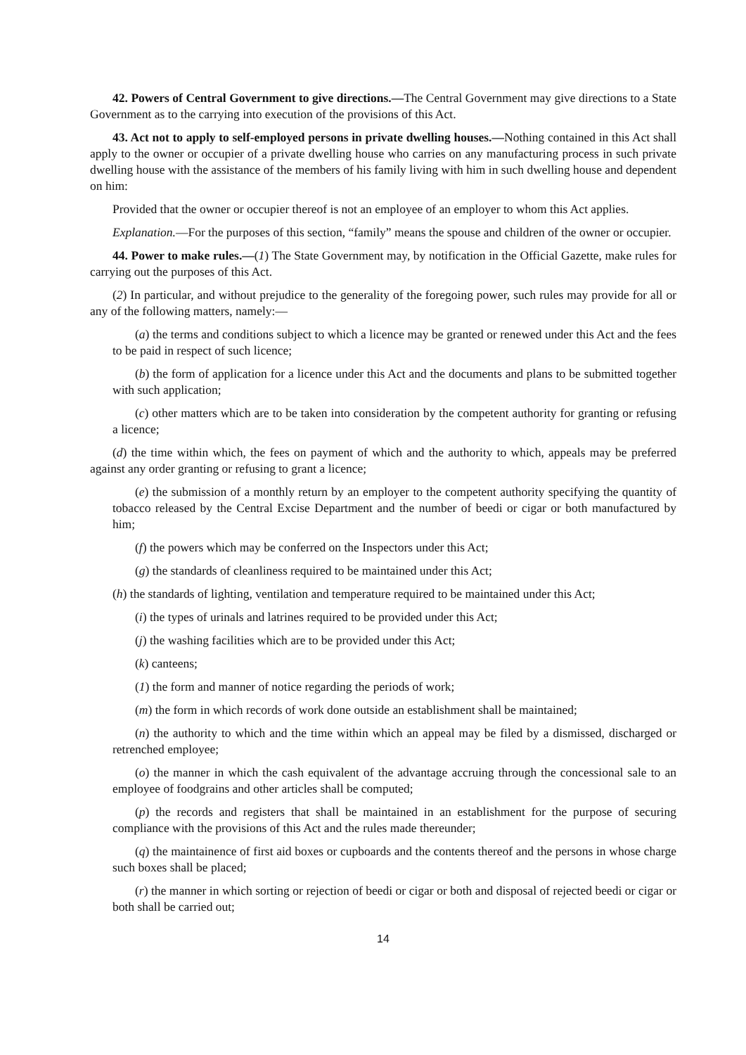42. Powers of Central Government to give directions.—The Central Government may give directions to a State Government as to the carrying into execution of the provisions of this Act.
43. Act not to apply to self-employed persons in private dwelling houses.—Nothing contained in this Act shall apply to the owner or occupier of a private dwelling house who carries on any manufacturing process in such private dwelling house with the assistance of the members of his family living with him in such dwelling house and dependent on him:
Provided that the owner or occupier thereof is not an employee of an employer to whom this Act applies.
Explanation.—For the purposes of this section, “family” means the spouse and children of the owner or occupier.
44. Power to make rules.—(1) The State Government may, by notification in the Official Gazette, make rules for carrying out the purposes of this Act.
(2) In particular, and without prejudice to the generality of the foregoing power, such rules may provide for all or any of the following matters, namely:—
(a) the terms and conditions subject to which a licence may be granted or renewed under this Act and the fees to be paid in respect of such licence;
(b) the form of application for a licence under this Act and the documents and plans to be submitted together with such application;
(c) other matters which are to be taken into consideration by the competent authority for granting or refusing a licence;
(d) the time within which, the fees on payment of which and the authority to which, appeals may be preferred against any order granting or refusing to grant a licence;
(e) the submission of a monthly return by an employer to the competent authority specifying the quantity of tobacco released by the Central Excise Department and the number of beedi or cigar or both manufactured by him;
(f) the powers which may be conferred on the Inspectors under this Act;
(g) the standards of cleanliness required to be maintained under this Act;
(h) the standards of lighting, ventilation and temperature required to be maintained under this Act;
(i) the types of urinals and latrines required to be provided under this Act;
(j) the washing facilities which are to be provided under this Act;
(k) canteens;
(1) the form and manner of notice regarding the periods of work;
(m) the form in which records of work done outside an establishment shall be maintained;
(n) the authority to which and the time within which an appeal may be filed by a dismissed, discharged or retrenched employee;
(o) the manner in which the cash equivalent of the advantage accruing through the concessional sale to an employee of foodgrains and other articles shall be computed;
(p) the records and registers that shall be maintained in an establishment for the purpose of securing compliance with the provisions of this Act and the rules made thereunder;
(q) the maintainence of first aid boxes or cupboards and the contents thereof and the persons in whose charge such boxes shall be placed;
(r) the manner in which sorting or rejection of beedi or cigar or both and disposal of rejected beedi or cigar or both shall be carried out;
14